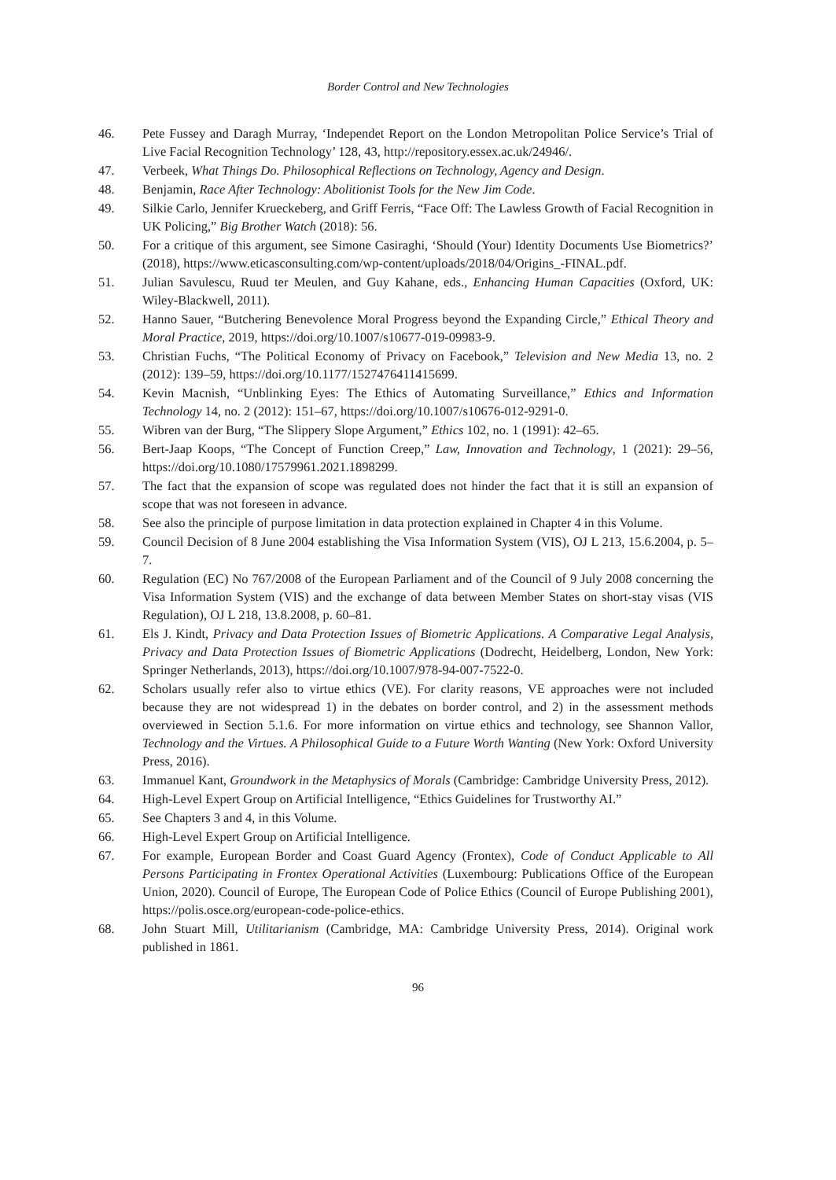Border Control and New Technologies
46. Pete Fussey and Daragh Murray, ‘Independet Report on the London Metropolitan Police Service’s Trial of Live Facial Recognition Technology’ 128, 43, http://repository.essex.ac.uk/24946/.
47. Verbeek, What Things Do. Philosophical Reflections on Technology, Agency and Design.
48. Benjamin, Race After Technology: Abolitionist Tools for the New Jim Code.
49. Silkie Carlo, Jennifer Krueckeberg, and Griff Ferris, “Face Off: The Lawless Growth of Facial Recognition in UK Policing,” Big Brother Watch (2018): 56.
50. For a critique of this argument, see Simone Casiraghi, ‘Should (Your) Identity Documents Use Biometrics?’ (2018), https://www.eticasconsulting.com/wp-content/uploads/2018/04/Origins_-FINAL.pdf.
51. Julian Savulescu, Ruud ter Meulen, and Guy Kahane, eds., Enhancing Human Capacities (Oxford, UK: Wiley-Blackwell, 2011).
52. Hanno Sauer, “Butchering Benevolence Moral Progress beyond the Expanding Circle,” Ethical Theory and Moral Practice, 2019, https://doi.org/10.1007/s10677-019-09983-9.
53. Christian Fuchs, “The Political Economy of Privacy on Facebook,” Television and New Media 13, no. 2 (2012): 139–59, https://doi.org/10.1177/1527476411415699.
54. Kevin Macnish, “Unblinking Eyes: The Ethics of Automating Surveillance,” Ethics and Information Technology 14, no. 2 (2012): 151–67, https://doi.org/10.1007/s10676-012-9291-0.
55. Wibren van der Burg, “The Slippery Slope Argument,” Ethics 102, no. 1 (1991): 42–65.
56. Bert-Jaap Koops, “The Concept of Function Creep,” Law, Innovation and Technology, 1 (2021): 29–56, https://doi.org/10.1080/17579961.2021.1898299.
57. The fact that the expansion of scope was regulated does not hinder the fact that it is still an expansion of scope that was not foreseen in advance.
58. See also the principle of purpose limitation in data protection explained in Chapter 4 in this Volume.
59. Council Decision of 8 June 2004 establishing the Visa Information System (VIS), OJ L 213, 15.6.2004, p. 5–7.
60. Regulation (EC) No 767/2008 of the European Parliament and of the Council of 9 July 2008 concerning the Visa Information System (VIS) and the exchange of data between Member States on short-stay visas (VIS Regulation), OJ L 218, 13.8.2008, p. 60–81.
61. Els J. Kindt, Privacy and Data Protection Issues of Biometric Applications. A Comparative Legal Analysis, Privacy and Data Protection Issues of Biometric Applications (Dodrecht, Heidelberg, London, New York: Springer Netherlands, 2013), https://doi.org/10.1007/978-94-007-7522-0.
62. Scholars usually refer also to virtue ethics (VE). For clarity reasons, VE approaches were not included because they are not widespread 1) in the debates on border control, and 2) in the assessment methods overviewed in Section 5.1.6. For more information on virtue ethics and technology, see Shannon Vallor, Technology and the Virtues. A Philosophical Guide to a Future Worth Wanting (New York: Oxford University Press, 2016).
63. Immanuel Kant, Groundwork in the Metaphysics of Morals (Cambridge: Cambridge University Press, 2012).
64. High-Level Expert Group on Artificial Intelligence, “Ethics Guidelines for Trustworthy AI.”
65. See Chapters 3 and 4, in this Volume.
66. High-Level Expert Group on Artificial Intelligence.
67. For example, European Border and Coast Guard Agency (Frontex), Code of Conduct Applicable to All Persons Participating in Frontex Operational Activities (Luxembourg: Publications Office of the European Union, 2020). Council of Europe, The European Code of Police Ethics (Council of Europe Publishing 2001), https://polis.osce.org/european-code-police-ethics.
68. John Stuart Mill, Utilitarianism (Cambridge, MA: Cambridge University Press, 2014). Original work published in 1861.
96